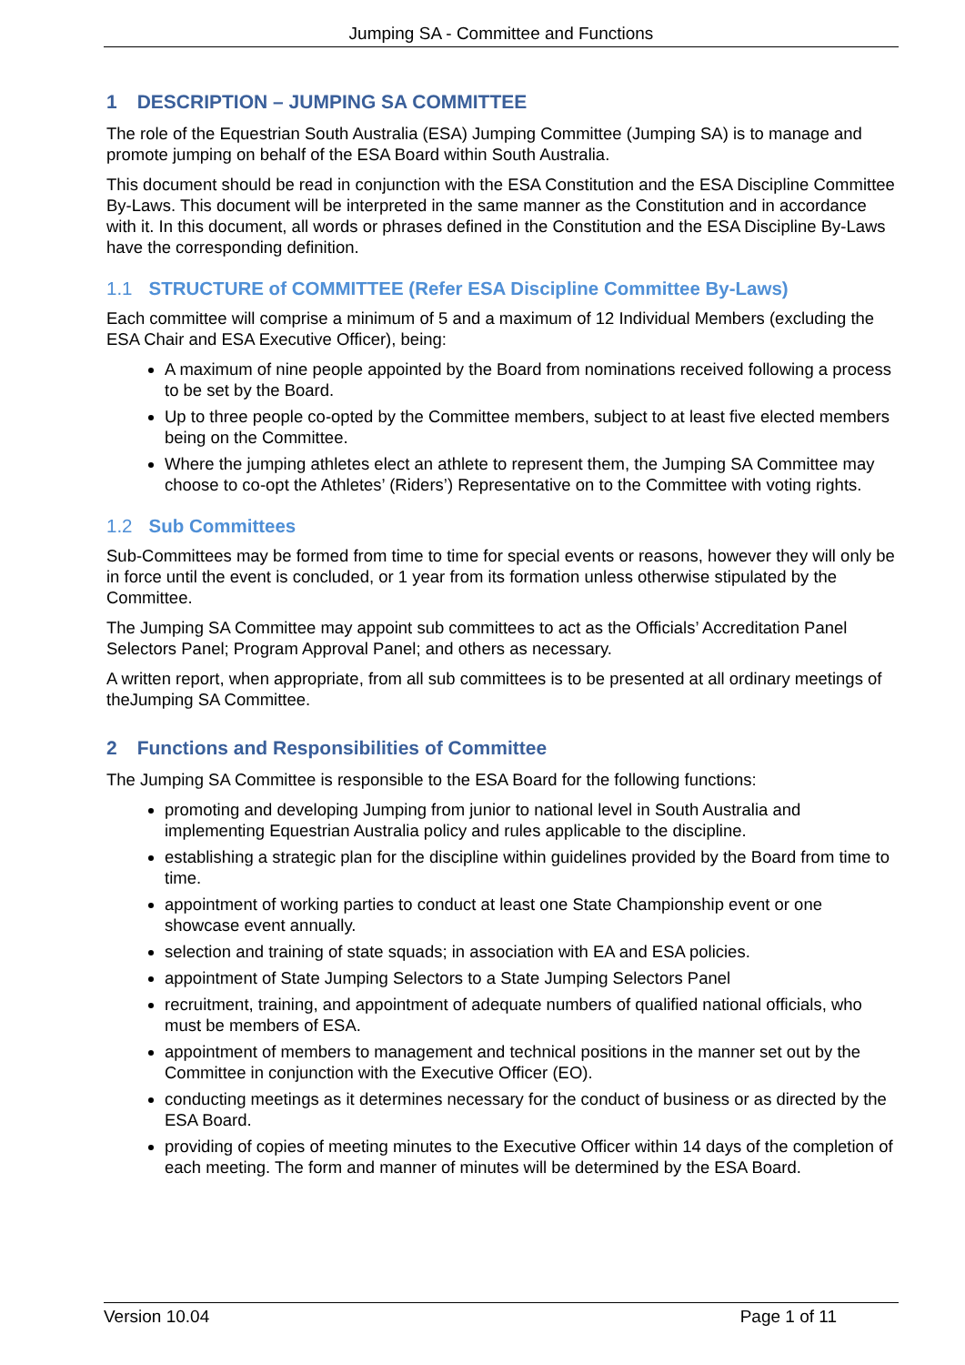Jumping SA - Committee and Functions
1 DESCRIPTION – JUMPING SA COMMITTEE
The role of the Equestrian South Australia (ESA) Jumping Committee (Jumping SA) is to manage and promote jumping on behalf of the ESA Board within South Australia.
This document should be read in conjunction with the ESA Constitution and the ESA Discipline Committee By-Laws. This document will be interpreted in the same manner as the Constitution and in accordance with it. In this document, all words or phrases defined in the Constitution and the ESA Discipline By-Laws have the corresponding definition.
1.1 STRUCTURE of COMMITTEE (Refer ESA Discipline Committee By-Laws)
Each committee will comprise a minimum of 5 and a maximum of 12 Individual Members (excluding the ESA Chair and ESA Executive Officer), being:
A maximum of nine people appointed by the Board from nominations received following a process to be set by the Board.
Up to three people co-opted by the Committee members, subject to at least five elected members being on the Committee.
Where the jumping athletes elect an athlete to represent them, the Jumping SA Committee may choose to co-opt the Athletes’ (Riders’) Representative on to the Committee with voting rights.
1.2 Sub Committees
Sub-Committees may be formed from time to time for special events or reasons, however they will only be in force until the event is concluded, or 1 year from its formation unless otherwise stipulated by the Committee.
The Jumping SA Committee may appoint sub committees to act as the Officials’ Accreditation Panel Selectors Panel; Program Approval Panel; and others as necessary.
A written report, when appropriate, from all sub committees is to be presented at all ordinary meetings of theJumping SA Committee.
2 Functions and Responsibilities of Committee
The Jumping SA Committee is responsible to the ESA Board for the following functions:
promoting and developing Jumping from junior to national level in South Australia and implementing Equestrian Australia policy and rules applicable to the discipline.
establishing a strategic plan for the discipline within guidelines provided by the Board from time to time.
appointment of working parties to conduct at least one State Championship event or one showcase event annually.
selection and training of state squads; in association with EA and ESA policies.
appointment of State Jumping Selectors to a State Jumping Selectors Panel
recruitment, training, and appointment of adequate numbers of qualified national officials, who must be members of ESA.
appointment of members to management and technical positions in the manner set out by the Committee in conjunction with the Executive Officer (EO).
conducting meetings as it determines necessary for the conduct of business or as directed by the ESA Board.
providing of copies of meeting minutes to the Executive Officer within 14 days of the completion of each meeting. The form and manner of minutes will be determined by the ESA Board.
Version 10.04 Page 1 of 11